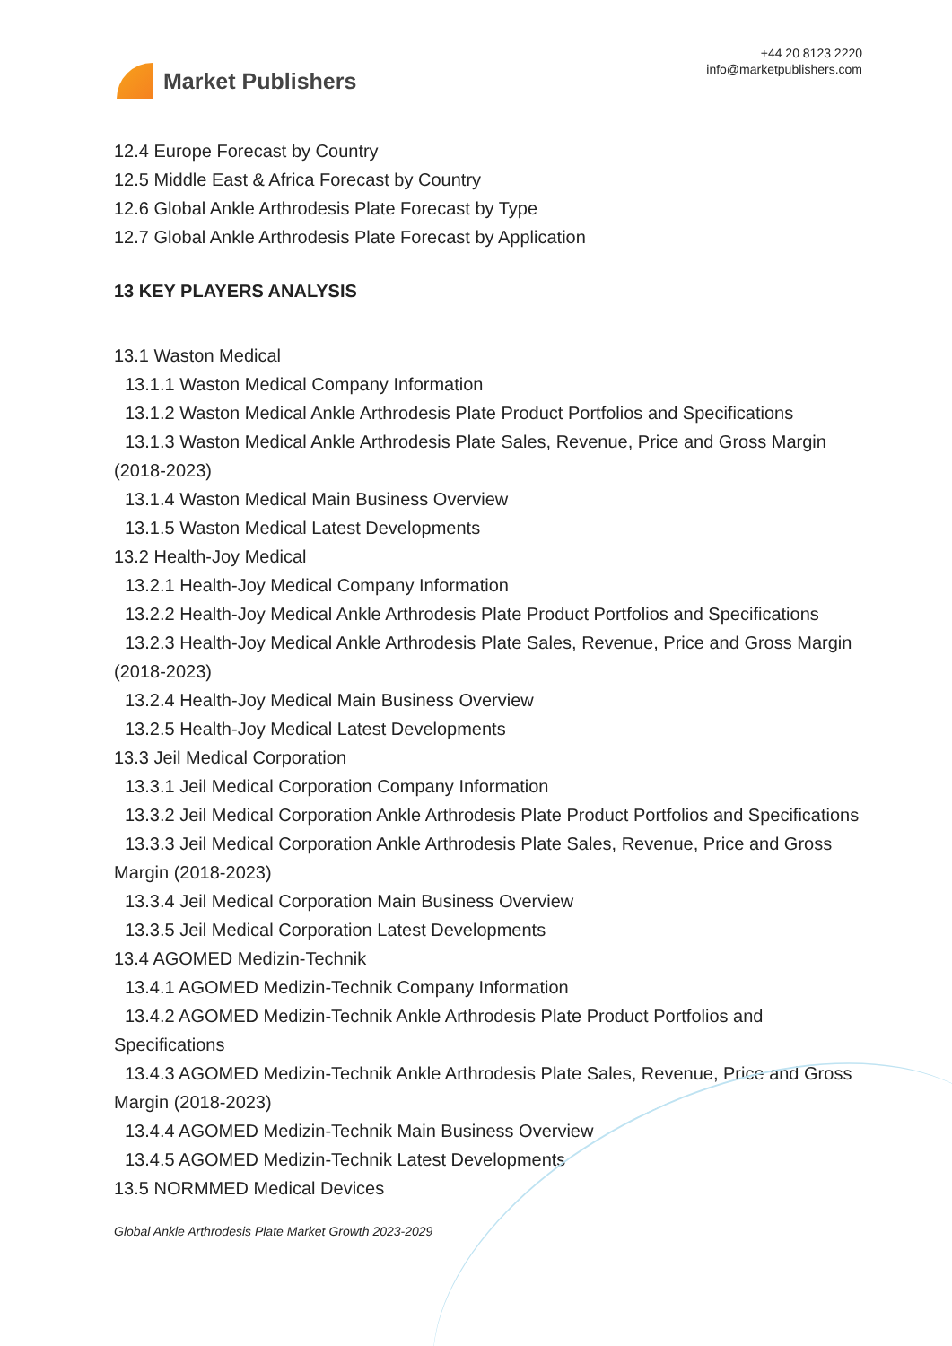Market Publishers
+44 20 8123 2220
info@marketpublishers.com
12.4 Europe Forecast by Country
12.5 Middle East & Africa Forecast by Country
12.6 Global Ankle Arthrodesis Plate Forecast by Type
12.7 Global Ankle Arthrodesis Plate Forecast by Application
13 KEY PLAYERS ANALYSIS
13.1 Waston Medical
13.1.1 Waston Medical Company Information
13.1.2 Waston Medical Ankle Arthrodesis Plate Product Portfolios and Specifications
13.1.3 Waston Medical Ankle Arthrodesis Plate Sales, Revenue, Price and Gross Margin (2018-2023)
13.1.4 Waston Medical Main Business Overview
13.1.5 Waston Medical Latest Developments
13.2 Health-Joy Medical
13.2.1 Health-Joy Medical Company Information
13.2.2 Health-Joy Medical Ankle Arthrodesis Plate Product Portfolios and Specifications
13.2.3 Health-Joy Medical Ankle Arthrodesis Plate Sales, Revenue, Price and Gross Margin (2018-2023)
13.2.4 Health-Joy Medical Main Business Overview
13.2.5 Health-Joy Medical Latest Developments
13.3 Jeil Medical Corporation
13.3.1 Jeil Medical Corporation Company Information
13.3.2 Jeil Medical Corporation Ankle Arthrodesis Plate Product Portfolios and Specifications
13.3.3 Jeil Medical Corporation Ankle Arthrodesis Plate Sales, Revenue, Price and Gross Margin (2018-2023)
13.3.4 Jeil Medical Corporation Main Business Overview
13.3.5 Jeil Medical Corporation Latest Developments
13.4 AGOMED Medizin-Technik
13.4.1 AGOMED Medizin-Technik Company Information
13.4.2 AGOMED Medizin-Technik Ankle Arthrodesis Plate Product Portfolios and Specifications
13.4.3 AGOMED Medizin-Technik Ankle Arthrodesis Plate Sales, Revenue, Price and Gross Margin (2018-2023)
13.4.4 AGOMED Medizin-Technik Main Business Overview
13.4.5 AGOMED Medizin-Technik Latest Developments
13.5 NORMMED Medical Devices
Global Ankle Arthrodesis Plate Market Growth 2023-2029